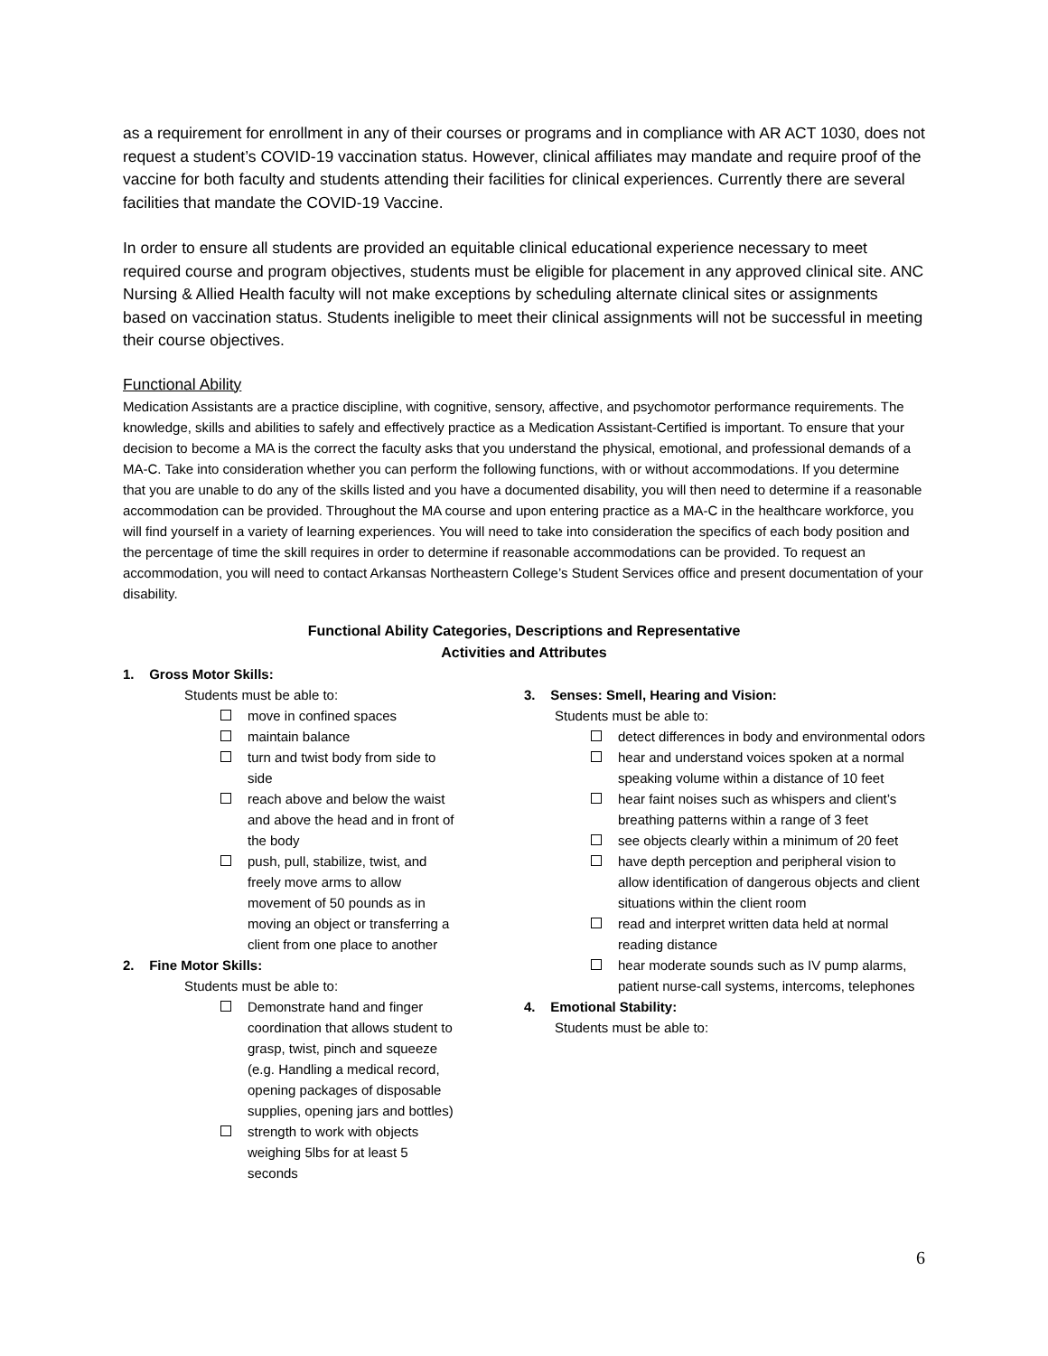as a requirement for enrollment in any of their courses or programs and in compliance with AR ACT 1030, does not request a student’s COVID-19 vaccination status. However, clinical affiliates may mandate and require proof of the vaccine for both faculty and students attending their facilities for clinical experiences. Currently there are several facilities that mandate the COVID-19 Vaccine.
In order to ensure all students are provided an equitable clinical educational experience necessary to meet required course and program objectives, students must be eligible for placement in any approved clinical site. ANC Nursing & Allied Health faculty will not make exceptions by scheduling alternate clinical sites or assignments based on vaccination status. Students ineligible to meet their clinical assignments will not be successful in meeting their course objectives.
Functional Ability
Medication Assistants are a practice discipline, with cognitive, sensory, affective, and psychomotor performance requirements. The knowledge, skills and abilities to safely and effectively practice as a Medication Assistant-Certified is important. To ensure that your decision to become a MA is the correct the faculty asks that you understand the physical, emotional, and professional demands of a MA-C. Take into consideration whether you can perform the following functions, with or without accommodations. If you determine that you are unable to do any of the skills listed and you have a documented disability, you will then need to determine if a reasonable accommodation can be provided. Throughout the MA course and upon entering practice as a MA-C in the healthcare workforce, you will find yourself in a variety of learning experiences. You will need to take into consideration the specifics of each body position and the percentage of time the skill requires in order to determine if reasonable accommodations can be provided. To request an accommodation, you will need to contact Arkansas Northeastern College’s Student Services office and present documentation of your disability.
Functional Ability Categories, Descriptions and Representative
Activities and Attributes
1. Gross Motor Skills:
Students must be able to:
move in confined spaces
maintain balance
turn and twist body from side to side
reach above and below the waist and above the head and in front of the body
push, pull, stabilize, twist, and freely move arms to allow movement of 50 pounds as in moving an object or transferring a client from one place to another
2. Fine Motor Skills:
Students must be able to:
Demonstrate hand and finger coordination that allows student to grasp, twist, pinch and squeeze (e.g. Handling a medical record, opening packages of disposable supplies, opening jars and bottles)
strength to work with objects weighing 5lbs for at least 5 seconds
3. Senses: Smell, Hearing and Vision:
Students must be able to:
detect differences in body and environmental odors
hear and understand voices spoken at a normal speaking volume within a distance of 10 feet
hear faint noises such as whispers and client’s breathing patterns within a range of 3 feet
see objects clearly within a minimum of 20 feet
have depth perception and peripheral vision to allow identification of dangerous objects and client situations within the client room
read and interpret written data held at normal reading distance
hear moderate sounds such as IV pump alarms, patient nurse-call systems, intercoms, telephones
4. Emotional Stability:
Students must be able to:
6